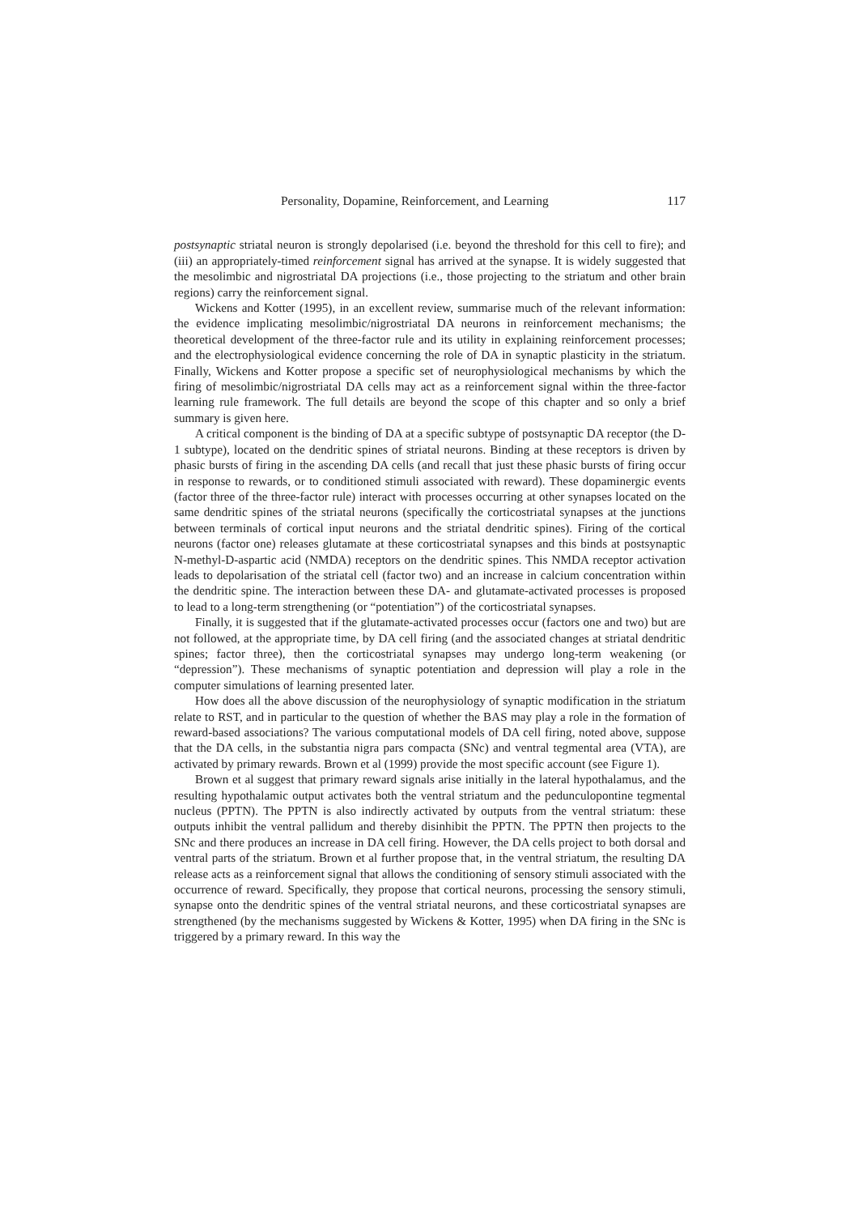Personality, Dopamine, Reinforcement, and Learning 117
postsynaptic striatal neuron is strongly depolarised (i.e. beyond the threshold for this cell to fire); and (iii) an appropriately-timed reinforcement signal has arrived at the synapse. It is widely suggested that the mesolimbic and nigrostriatal DA projections (i.e., those projecting to the striatum and other brain regions) carry the reinforcement signal.
Wickens and Kotter (1995), in an excellent review, summarise much of the relevant information: the evidence implicating mesolimbic/nigrostriatal DA neurons in reinforcement mechanisms; the theoretical development of the three-factor rule and its utility in explaining reinforcement processes; and the electrophysiological evidence concerning the role of DA in synaptic plasticity in the striatum. Finally, Wickens and Kotter propose a specific set of neurophysiological mechanisms by which the firing of mesolimbic/nigrostriatal DA cells may act as a reinforcement signal within the three-factor learning rule framework. The full details are beyond the scope of this chapter and so only a brief summary is given here.
A critical component is the binding of DA at a specific subtype of postsynaptic DA receptor (the D-1 subtype), located on the dendritic spines of striatal neurons. Binding at these receptors is driven by phasic bursts of firing in the ascending DA cells (and recall that just these phasic bursts of firing occur in response to rewards, or to conditioned stimuli associated with reward). These dopaminergic events (factor three of the three-factor rule) interact with processes occurring at other synapses located on the same dendritic spines of the striatal neurons (specifically the corticostriatal synapses at the junctions between terminals of cortical input neurons and the striatal dendritic spines). Firing of the cortical neurons (factor one) releases glutamate at these corticostriatal synapses and this binds at postsynaptic N-methyl-D-aspartic acid (NMDA) receptors on the dendritic spines. This NMDA receptor activation leads to depolarisation of the striatal cell (factor two) and an increase in calcium concentration within the dendritic spine. The interaction between these DA- and glutamate-activated processes is proposed to lead to a long-term strengthening (or “potentiation”) of the corticostriatal synapses.
Finally, it is suggested that if the glutamate-activated processes occur (factors one and two) but are not followed, at the appropriate time, by DA cell firing (and the associated changes at striatal dendritic spines; factor three), then the corticostriatal synapses may undergo long-term weakening (or “depression”). These mechanisms of synaptic potentiation and depression will play a role in the computer simulations of learning presented later.
How does all the above discussion of the neurophysiology of synaptic modification in the striatum relate to RST, and in particular to the question of whether the BAS may play a role in the formation of reward-based associations? The various computational models of DA cell firing, noted above, suppose that the DA cells, in the substantia nigra pars compacta (SNc) and ventral tegmental area (VTA), are activated by primary rewards. Brown et al (1999) provide the most specific account (see Figure 1).
Brown et al suggest that primary reward signals arise initially in the lateral hypothalamus, and the resulting hypothalamic output activates both the ventral striatum and the pedunculopontine tegmental nucleus (PPTN). The PPTN is also indirectly activated by outputs from the ventral striatum: these outputs inhibit the ventral pallidum and thereby disinhibit the PPTN. The PPTN then projects to the SNc and there produces an increase in DA cell firing. However, the DA cells project to both dorsal and ventral parts of the striatum. Brown et al further propose that, in the ventral striatum, the resulting DA release acts as a reinforcement signal that allows the conditioning of sensory stimuli associated with the occurrence of reward. Specifically, they propose that cortical neurons, processing the sensory stimuli, synapse onto the dendritic spines of the ventral striatal neurons, and these corticostriatal synapses are strengthened (by the mechanisms suggested by Wickens & Kotter, 1995) when DA firing in the SNc is triggered by a primary reward. In this way the